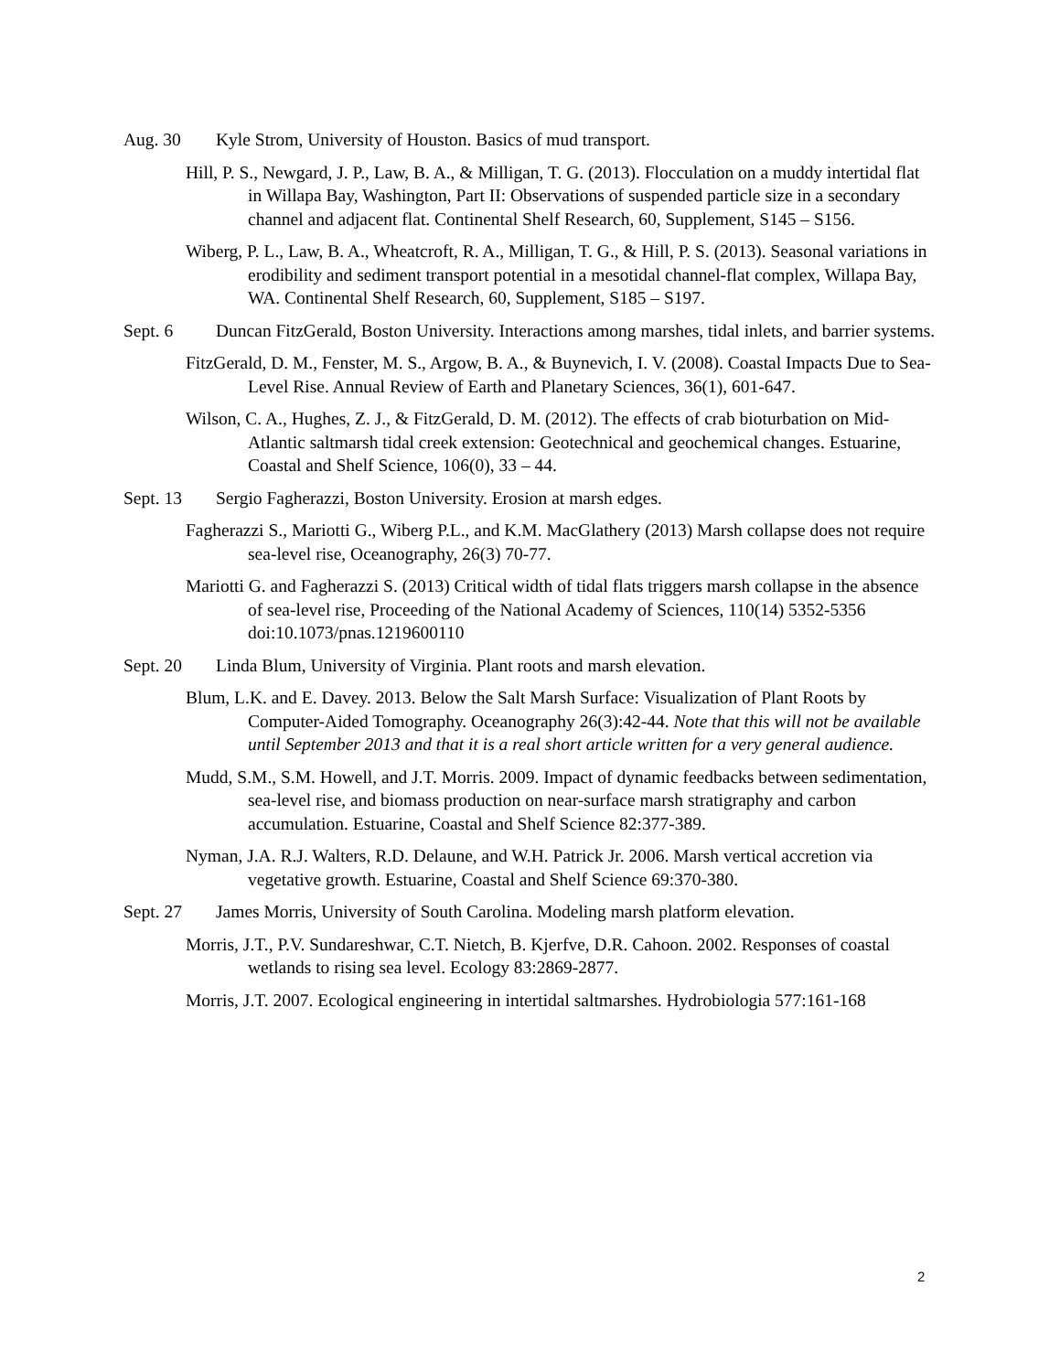Aug. 30 Kyle Strom, University of Houston. Basics of mud transport.
Hill, P. S., Newgard, J. P., Law, B. A., & Milligan, T. G. (2013). Flocculation on a muddy intertidal flat in Willapa Bay, Washington, Part II: Observations of suspended particle size in a secondary channel and adjacent flat. Continental Shelf Research, 60, Supplement, S145 – S156.
Wiberg, P. L., Law, B. A., Wheatcroft, R. A., Milligan, T. G., & Hill, P. S. (2013). Seasonal variations in erodibility and sediment transport potential in a mesotidal channel-flat complex, Willapa Bay, WA. Continental Shelf Research, 60, Supplement, S185 – S197.
Sept. 6 Duncan FitzGerald, Boston University. Interactions among marshes, tidal inlets, and barrier systems.
FitzGerald, D. M., Fenster, M. S., Argow, B. A., & Buynevich, I. V. (2008). Coastal Impacts Due to Sea-Level Rise. Annual Review of Earth and Planetary Sciences, 36(1), 601-647.
Wilson, C. A., Hughes, Z. J., & FitzGerald, D. M. (2012). The effects of crab bioturbation on Mid-Atlantic saltmarsh tidal creek extension: Geotechnical and geochemical changes. Estuarine, Coastal and Shelf Science, 106(0), 33 – 44.
Sept. 13 Sergio Fagherazzi, Boston University. Erosion at marsh edges.
Fagherazzi S., Mariotti G., Wiberg P.L., and K.M. MacGlathery (2013) Marsh collapse does not require sea-level rise, Oceanography, 26(3) 70-77.
Mariotti G. and Fagherazzi S. (2013) Critical width of tidal flats triggers marsh collapse in the absence of sea-level rise, Proceeding of the National Academy of Sciences, 110(14) 5352-5356 doi:10.1073/pnas.1219600110
Sept. 20 Linda Blum, University of Virginia. Plant roots and marsh elevation.
Blum, L.K. and E. Davey. 2013. Below the Salt Marsh Surface: Visualization of Plant Roots by Computer-Aided Tomography. Oceanography 26(3):42-44. Note that this will not be available until September 2013 and that it is a real short article written for a very general audience.
Mudd, S.M., S.M. Howell, and J.T. Morris. 2009. Impact of dynamic feedbacks between sedimentation, sea-level rise, and biomass production on near-surface marsh stratigraphy and carbon accumulation. Estuarine, Coastal and Shelf Science 82:377-389.
Nyman, J.A. R.J. Walters, R.D. Delaune, and W.H. Patrick Jr. 2006. Marsh vertical accretion via vegetative growth. Estuarine, Coastal and Shelf Science 69:370-380.
Sept. 27 James Morris, University of South Carolina. Modeling marsh platform elevation.
Morris, J.T., P.V. Sundareshwar, C.T. Nietch, B. Kjerfve, D.R. Cahoon. 2002. Responses of coastal wetlands to rising sea level. Ecology 83:2869-2877.
Morris, J.T. 2007. Ecological engineering in intertidal saltmarshes. Hydrobiologia 577:161-168
2